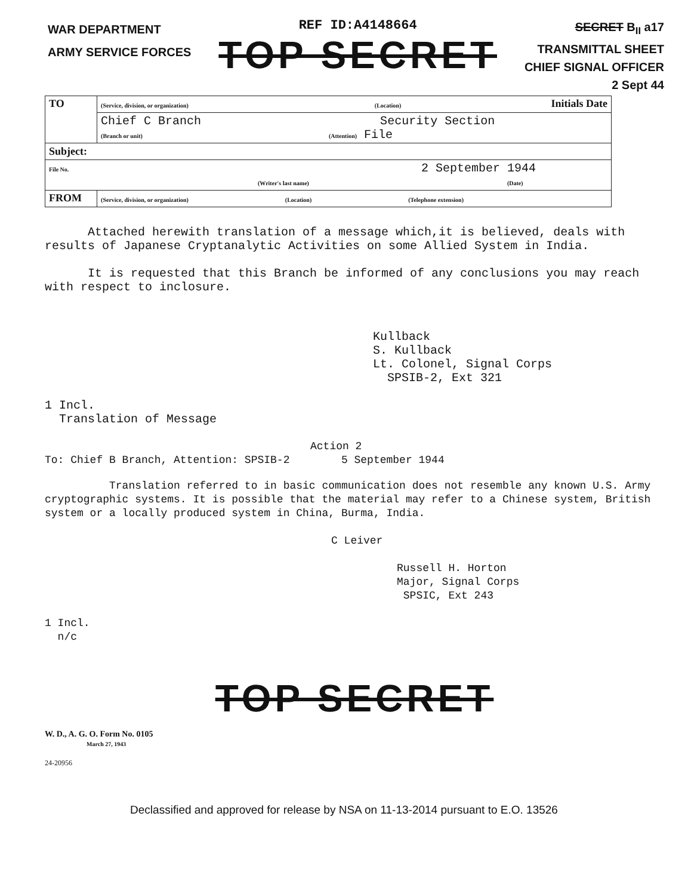WAR DEPARTMENT
ARMY SERVICE FORCES
REF ID:A4148664
TOP SECRET
SECRET B<sub>II</sub> a17
TRANSMITTAL SHEET
CHIEF SIGNAL OFFICER
2 Sept 44
| TO | (Service, division, or organization) (Location) Initials Date |
| | Chief C Branch Security Section (Branch or unit) (Attention) File |
| Subject: | |
| File No. 2 September 1944 (Writer's last name) (Date) | |
| FROM | (Service, division, or organization) (Location) (Telephone extension) |
Attached herewith translation of a message which,it is believed, deals with results of Japanese Cryptanalytic Activities on some Allied System in India.
It is requested that this Branch be informed of any conclusions you may reach with respect to inclosure.
Kullback
S. Kullback
Lt. Colonel, Signal Corps
SPSIB-2, Ext 321
1 Incl.
Translation of Message
Action 2
To: Chief B Branch, Attention: SPSIB-2 5 September 1944
Translation referred to in basic communication does not resemble any known U.S. Army cryptographic systems. It is possible that the material may refer to a Chinese system, British system or a locally produced system in China, Burma, India.
C Leiver
Russell H. Horton
Major, Signal Corps
SPSIC, Ext 243
1 Incl.
n/c
TOP SECRET
W. D., A. G. O. Form No. 0105
March 27, 1943
24-20956
Declassified and approved for release by NSA on 11-13-2014 pursuant to E.O. 13526